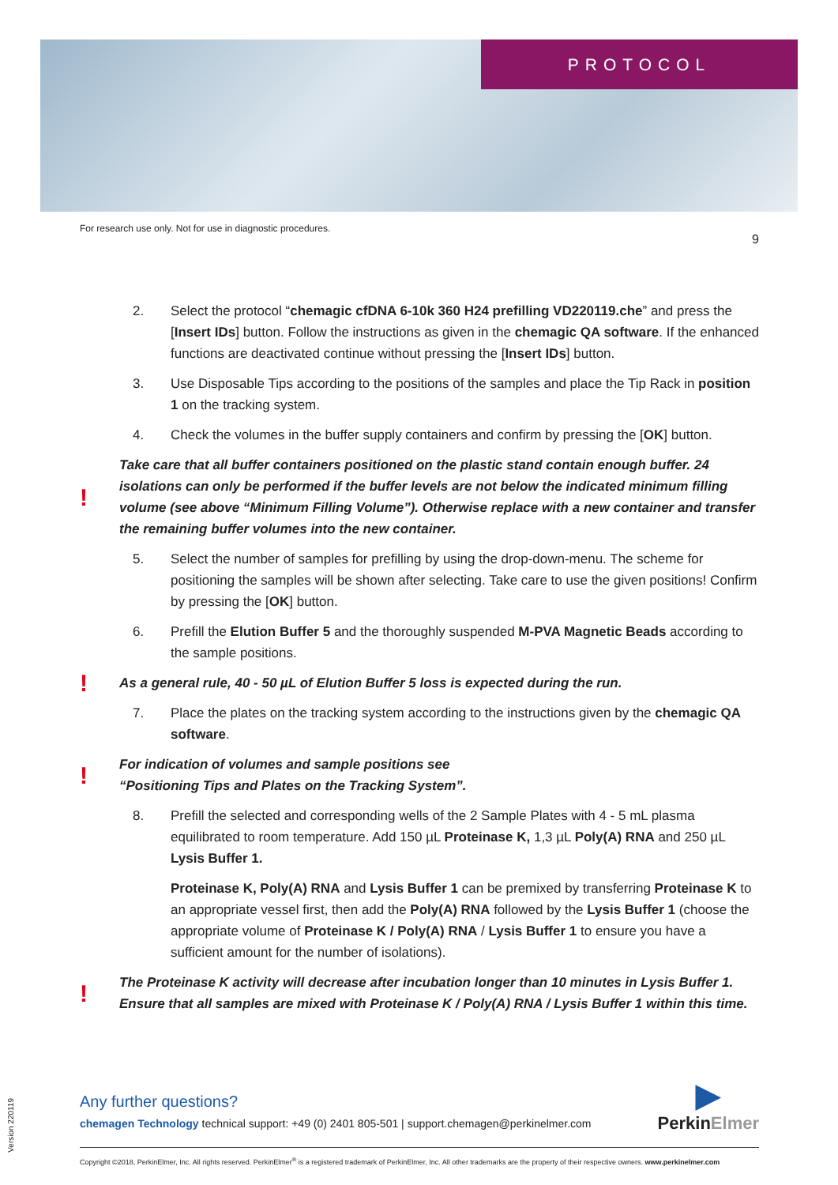PROTOCOL
For research use only. Not for use in diagnostic procedures. 9
2. Select the protocol “chemagic cfDNA 6-10k 360 H24 prefilling VD220119.che” and press the [Insert IDs] button. Follow the instructions as given in the chemagic QA software. If the enhanced functions are deactivated continue without pressing the [Insert IDs] button.
3. Use Disposable Tips according to the positions of the samples and place the Tip Rack in position 1 on the tracking system.
4. Check the volumes in the buffer supply containers and confirm by pressing the [OK] button.
! Take care that all buffer containers positioned on the plastic stand contain enough buffer. 24 isolations can only be performed if the buffer levels are not below the indicated minimum filling volume (see above “Minimum Filling Volume”). Otherwise replace with a new container and transfer the remaining buffer volumes into the new container.
5. Select the number of samples for prefilling by using the drop-down-menu. The scheme for positioning the samples will be shown after selecting. Take care to use the given positions! Confirm by pressing the [OK] button.
6. Prefill the Elution Buffer 5 and the thoroughly suspended M-PVA Magnetic Beads according to the sample positions.
! As a general rule, 40 - 50 µL of Elution Buffer 5 loss is expected during the run.
7. Place the plates on the tracking system according to the instructions given by the chemagic QA software.
! For indication of volumes and sample positions see
“Positioning Tips and Plates on the Tracking System”.
8. Prefill the selected and corresponding wells of the 2 Sample Plates with 4 - 5 mL plasma equilibrated to room temperature. Add 150 µL Proteinase K, 1,3 µL Poly(A) RNA and 250 µL Lysis Buffer 1.
Proteinase K, Poly(A) RNA and Lysis Buffer 1 can be premixed by transferring Proteinase K to an appropriate vessel first, then add the Poly(A) RNA followed by the Lysis Buffer 1 (choose the appropriate volume of Proteinase K / Poly(A) RNA / Lysis Buffer 1 to ensure you have a sufficient amount for the number of isolations).
! The Proteinase K activity will decrease after incubation longer than 10 minutes in Lysis Buffer 1. Ensure that all samples are mixed with Proteinase K / Poly(A) RNA / Lysis Buffer 1 within this time.
Version 220119
Any further questions?
chemagen Technology technical support: +49 (0) 2401 805-501 | support.chemagen@perkinelmer.com
▶
PerkinElmer
Copyright ©2018, PerkinElmer, Inc. All rights reserved. PerkinElmer<sup>®</sup> is a registered trademark of PerkinElmer, Inc. All other trademarks are the property of their respective owners. www.perkinelmer.com